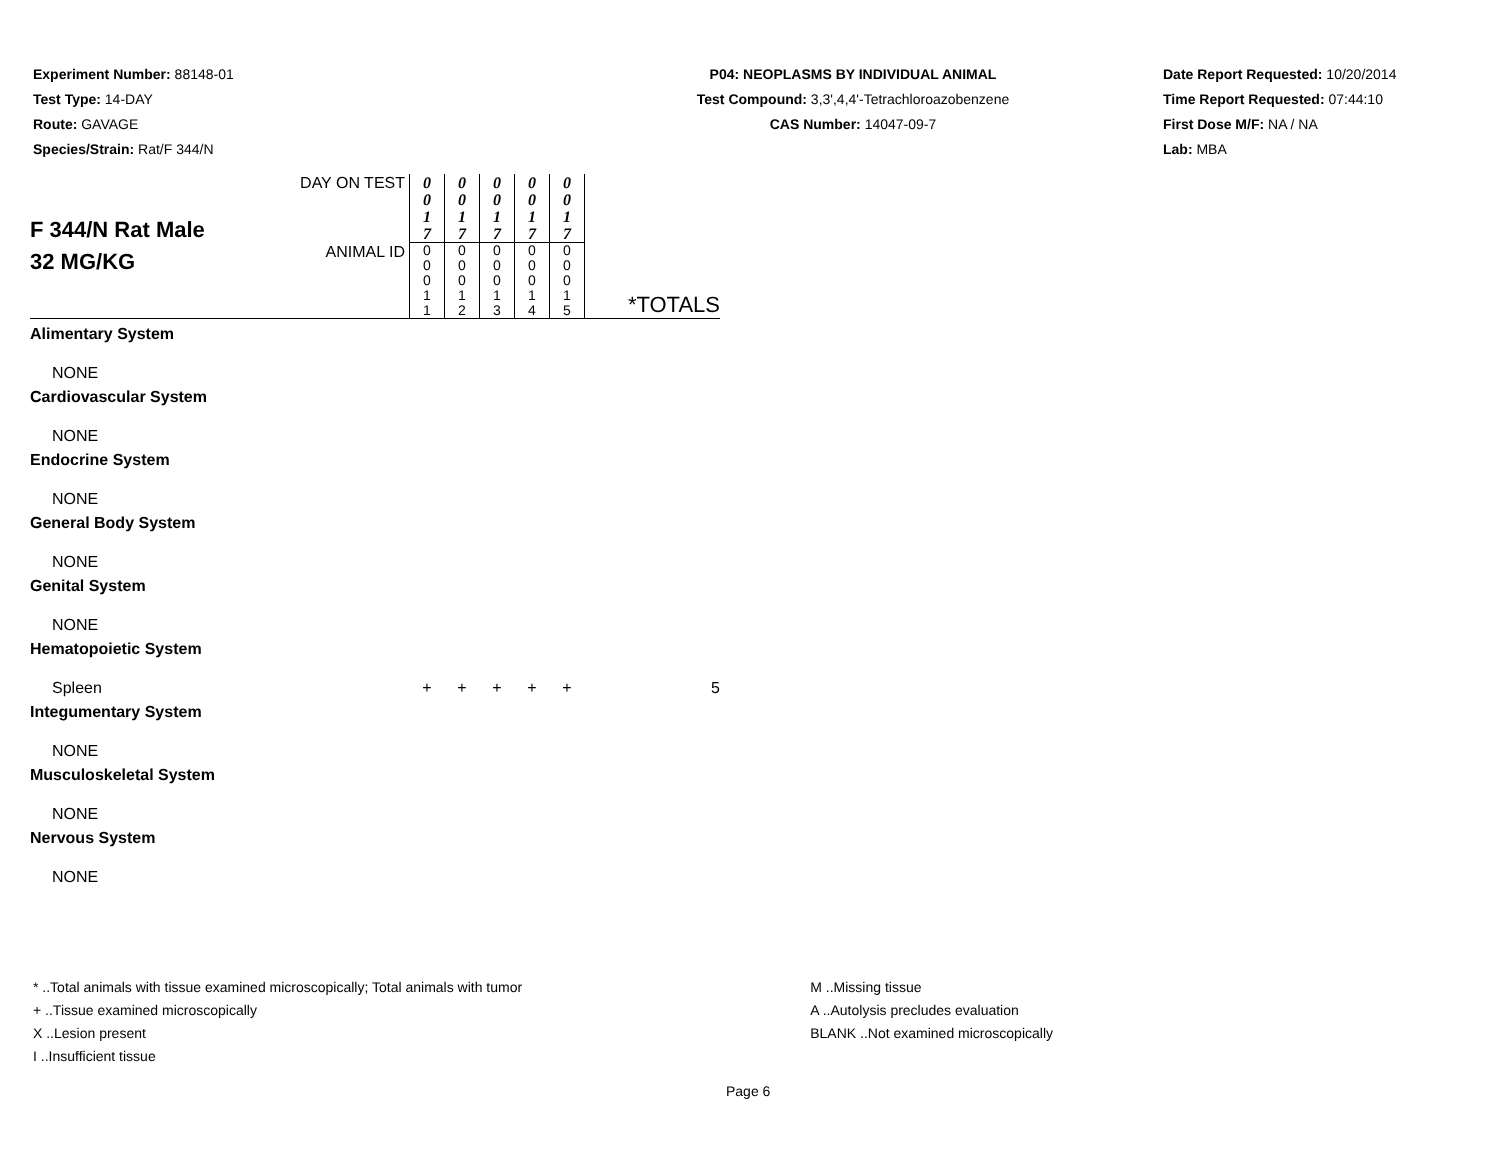Experiment Number: 88148-01
Test Type: 14-DAY
Route: GAVAGE
Species/Strain: Rat/F 344/N
P04: NEOPLASMS BY INDIVIDUAL ANIMAL
Test Compound: 3,3',4,4'-Tetrachloroazobenzene
CAS Number: 14047-09-7
Date Report Requested: 10/20/2014
Time Report Requested: 07:44:10
First Dose M/F: NA / NA
Lab: MBA
| F 344/N Rat Male 32 MG/KG | DAY ON TEST | 0 0 1 7 | 0 0 1 7 | 0 0 1 7 | 0 0 1 7 | 0 0 1 7 | *TOTALS |
| | ANIMAL ID | 0 0 0 1 1 | 0 0 0 1 2 | 0 0 0 1 3 | 0 0 0 1 4 | 0 0 0 1 5 | |
| Alimentary System | | | | | | | |
| NONE | | | | | | | |
| Cardiovascular System | | | | | | | |
| NONE | | | | | | | |
| Endocrine System | | | | | | | |
| NONE | | | | | | | |
| General Body System | | | | | | | |
| NONE | | | | | | | |
| Genital System | | | | | | | |
| NONE | | | | | | | |
| Hematopoietic System | | | | | | | |
| Spleen | | + | + | + | + | + | 5 |
| Integumentary System | | | | | | | |
| NONE | | | | | | | |
| Musculoskeletal System | | | | | | | |
| NONE | | | | | | | |
| Nervous System | | | | | | | |
| NONE | | | | | | | |
* ..Total animals with tissue examined microscopically; Total animals with tumor
+ ..Tissue examined microscopically
X ..Lesion present
I ..Insufficient tissue
M ..Missing tissue
A ..Autolysis precludes evaluation
BLANK ..Not examined microscopically
Page 6